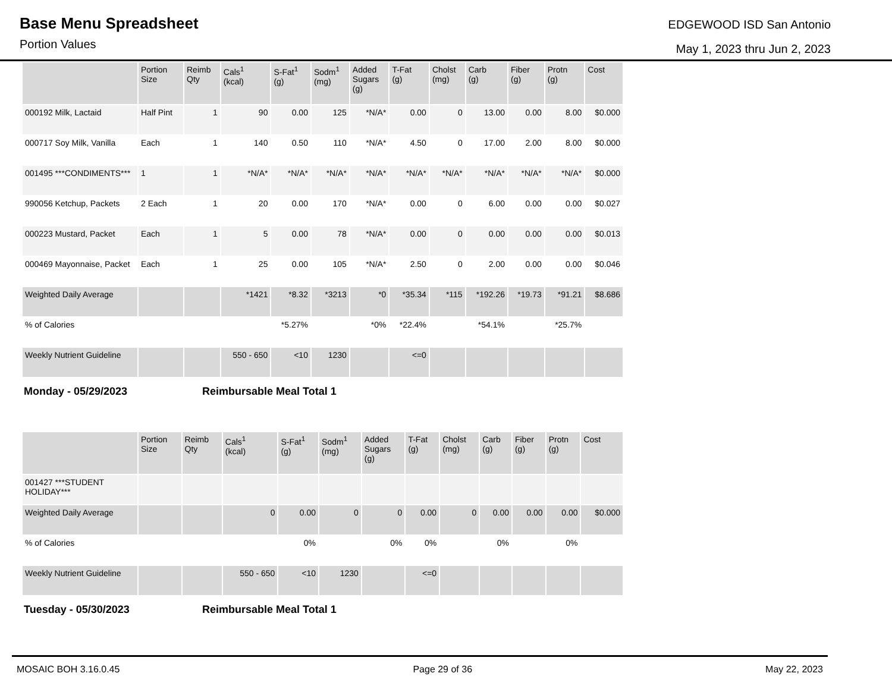Base Menu Spreadsheet
Portion Values
EDGEWOOD ISD San Antonio
May 1, 2023 thru Jun 2, 2023
| | Portion Size | Reimb Qty | Cals<sup>1</sup> (kcal) | S-Fat<sup>1</sup> (g) | Sodm<sup>1</sup> (mg) | Added Sugars (g) | T-Fat (g) | Cholst (mg) | Carb (g) | Fiber (g) | Protn (g) | Cost |
| --- | --- | --- | --- | --- | --- | --- | --- | --- | --- | --- | --- | --- |
| 000192 Milk, Lactaid | Half Pint | 1 | 90 | 0.00 | 125 | *N/A* | 0.00 | 0 | 13.00 | 0.00 | 8.00 | $0.000 |
| 000717 Soy Milk, Vanilla | Each | 1 | 140 | 0.50 | 110 | *N/A* | 4.50 | 0 | 17.00 | 2.00 | 8.00 | $0.000 |
| 001495 ***CONDIMENTS*** | 1 | 1 | *N/A* | *N/A* | *N/A* | *N/A* | *N/A* | *N/A* | *N/A* | *N/A* | *N/A* | $0.000 |
| 990056 Ketchup, Packets | 2 Each | 1 | 20 | 0.00 | 170 | *N/A* | 0.00 | 0 | 6.00 | 0.00 | 0.00 | $0.027 |
| 000223 Mustard, Packet | Each | 1 | 5 | 0.00 | 78 | *N/A* | 0.00 | 0 | 0.00 | 0.00 | 0.00 | $0.013 |
| 000469 Mayonnaise, Packet | Each | 1 | 25 | 0.00 | 105 | *N/A* | 2.50 | 0 | 2.00 | 0.00 | 0.00 | $0.046 |
| Weighted Daily Average | | | *1421 | *8.32 | *3213 | *0 | *35.34 | *115 | *192.26 | *19.73 | *91.21 | $8.686 |
| % of Calories | | | | *5.27% | | *0% | *22.4% | | *54.1% | | *25.7% | |
| Weekly Nutrient Guideline | | | 550 - 650 | <10 | 1230 | | <=0 | | | | | |
Monday - 05/29/2023 Reimbursable Meal Total 1
| | Portion Size | Reimb Qty | Cals<sup>1</sup> (kcal) | S-Fat<sup>1</sup> (g) | Sodm<sup>1</sup> (mg) | Added Sugars (g) | T-Fat (g) | Cholst (mg) | Carb (g) | Fiber (g) | Protn (g) | Cost |
| --- | --- | --- | --- | --- | --- | --- | --- | --- | --- | --- | --- | --- |
| 001427 ***STUDENT HOLIDAY*** | | | | | | | | | | | | |
| Weighted Daily Average | | | 0 | 0.00 | 0 | 0 | 0.00 | 0 | 0.00 | 0.00 | 0.00 | $0.000 |
| % of Calories | | | | 0% | | 0% | 0% | | 0% | | 0% | |
| Weekly Nutrient Guideline | | | 550 - 650 | <10 | 1230 | | <=0 | | | | | |
Tuesday - 05/30/2023 Reimbursable Meal Total 1
MOSAIC BOH 3.16.0.45 Page 29 of 36 May 22, 2023